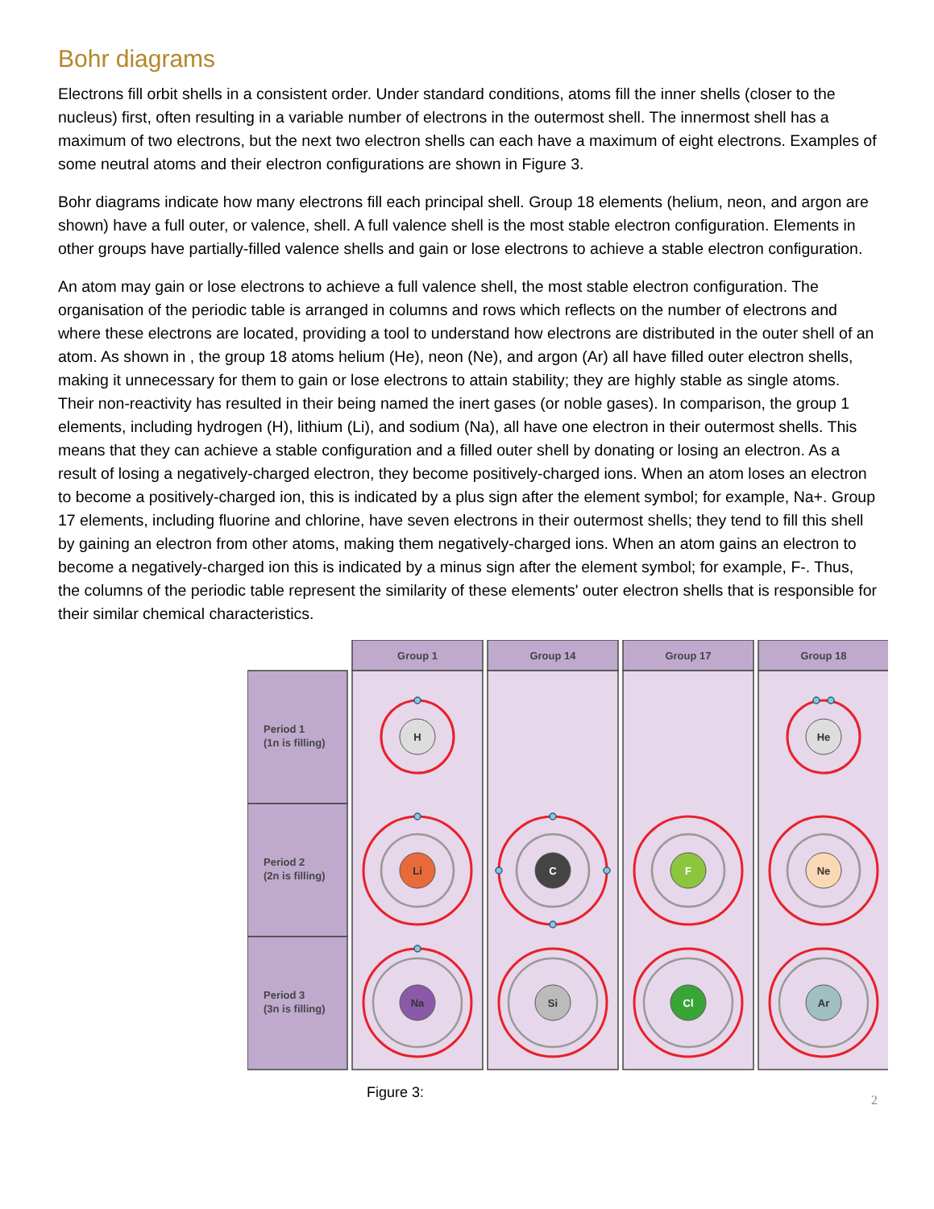Bohr diagrams
Electrons fill orbit shells in a consistent order. Under standard conditions, atoms fill the inner shells (closer to the nucleus) first, often resulting in a variable number of electrons in the outermost shell. The innermost shell has a maximum of two electrons, but the next two electron shells can each have a maximum of eight electrons. Examples of some neutral atoms and their electron configurations are shown in Figure 3.
Bohr diagrams indicate how many electrons fill each principal shell. Group 18 elements (helium, neon, and argon are shown) have a full outer, or valence, shell. A full valence shell is the most stable electron configuration. Elements in other groups have partially-filled valence shells and gain or lose electrons to achieve a stable electron configuration.
An atom may gain or lose electrons to achieve a full valence shell, the most stable electron configuration. The organisation of the periodic table is arranged in columns and rows which reflects on the number of electrons and where these electrons are located, providing a tool to understand how electrons are distributed in the outer shell of an atom. As shown in , the group 18 atoms helium (He), neon (Ne), and argon (Ar) all have filled outer electron shells, making it unnecessary for them to gain or lose electrons to attain stability; they are highly stable as single atoms. Their non-reactivity has resulted in their being named the inert gases (or noble gases). In comparison, the group 1 elements, including hydrogen (H), lithium (Li), and sodium (Na), all have one electron in their outermost shells. This means that they can achieve a stable configuration and a filled outer shell by donating or losing an electron. As a result of losing a negatively-charged electron, they become positively-charged ions. When an atom loses an electron to become a positively-charged ion, this is indicated by a plus sign after the element symbol; for example, Na+. Group 17 elements, including fluorine and chlorine, have seven electrons in their outermost shells; they tend to fill this shell by gaining an electron from other atoms, making them negatively-charged ions. When an atom gains an electron to become a negatively-charged ion this is indicated by a minus sign after the element symbol; for example, F-. Thus, the columns of the periodic table represent the similarity of these elements' outer electron shells that is responsible for their similar chemical characteristics.
Group 1
Group 14
Group 17
Group 18
Period 1
(1n is filling)
Period 2
(2n is filling)
Period 3
(3n is filling)
H
He
Li
C
F
Ne
Na
Si
Cl
Ar
Figure 3:
2